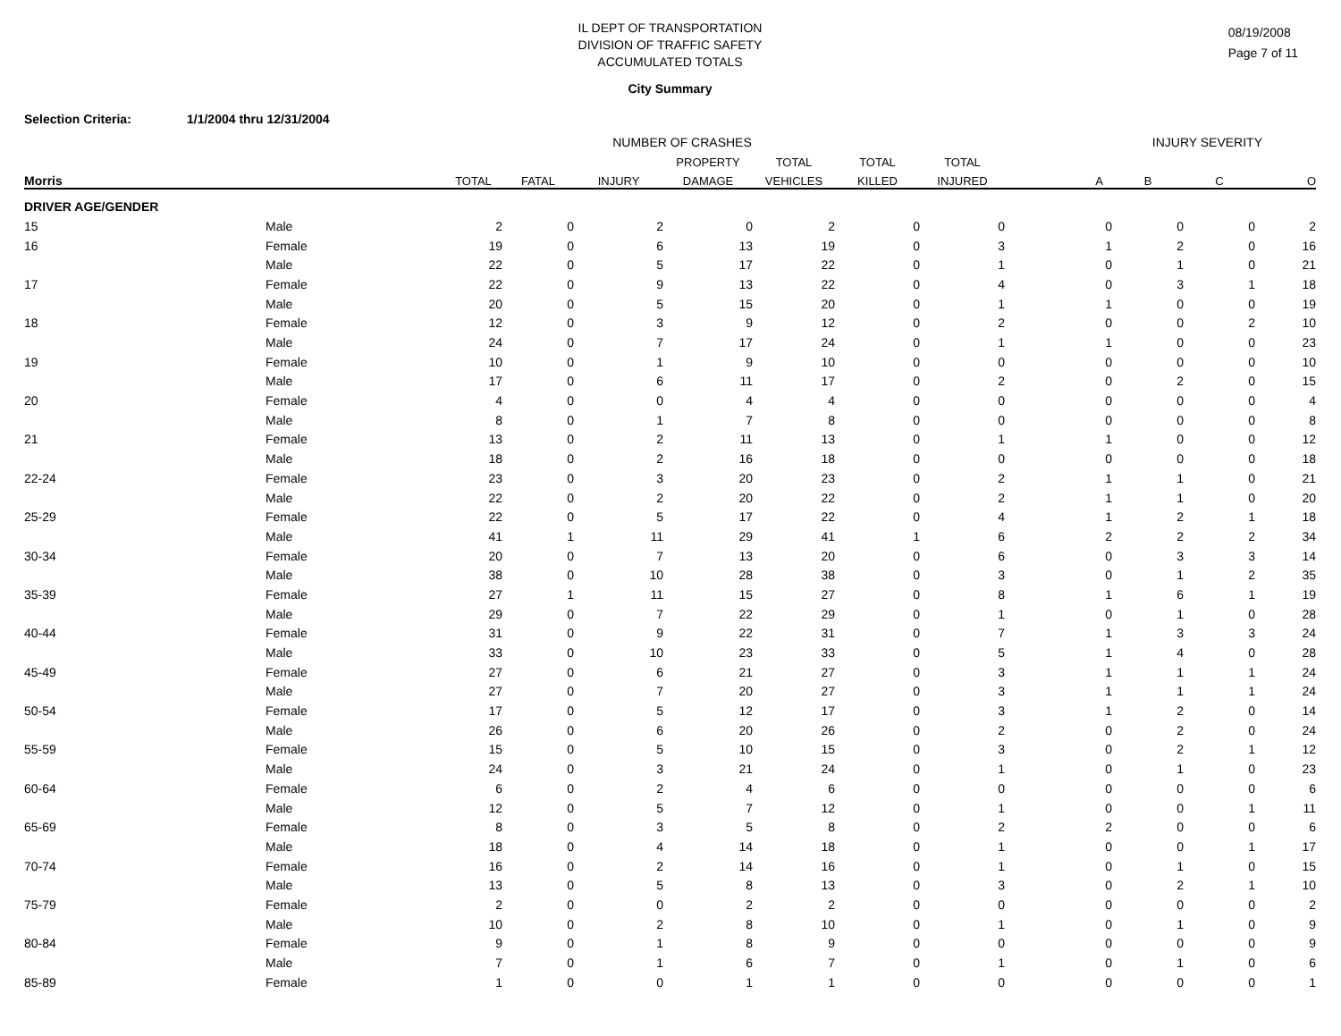08/19/2008
Page 7 of 11
IL DEPT OF TRANSPORTATION
DIVISION OF TRAFFIC SAFETY
ACCUMULATED TOTALS
City Summary
Selection Criteria: 1/1/2004 thru 12/31/2004
| | | NUMBER OF CRASHES | | | | | | | INJURY SEVERITY | | | |
| --- | --- | --- | --- | --- | --- | --- | --- | --- | --- | --- | --- | --- |
| | | | | | PROPERTY | TOTAL | TOTAL | TOTAL | | | | |
| Morris | | TOTAL | FATAL | INJURY | DAMAGE | VEHICLES | KILLED | INJURED | A | B | C | O |
| DRIVER AGE/GENDER | | | | | | | | | | | | |
| 15 | Male | 2 | 0 | 2 | 0 | 2 | 0 | 0 | 0 | 0 | 0 | 2 |
| 16 | Female | 19 | 0 | 6 | 13 | 19 | 0 | 3 | 1 | 2 | 0 | 16 |
| | Male | 22 | 0 | 5 | 17 | 22 | 0 | 1 | 0 | 1 | 0 | 21 |
| 17 | Female | 22 | 0 | 9 | 13 | 22 | 0 | 4 | 0 | 3 | 1 | 18 |
| | Male | 20 | 0 | 5 | 15 | 20 | 0 | 1 | 1 | 0 | 0 | 19 |
| 18 | Female | 12 | 0 | 3 | 9 | 12 | 0 | 2 | 0 | 0 | 2 | 10 |
| | Male | 24 | 0 | 7 | 17 | 24 | 0 | 1 | 1 | 0 | 0 | 23 |
| 19 | Female | 10 | 0 | 1 | 9 | 10 | 0 | 0 | 0 | 0 | 0 | 10 |
| | Male | 17 | 0 | 6 | 11 | 17 | 0 | 2 | 0 | 2 | 0 | 15 |
| 20 | Female | 4 | 0 | 0 | 4 | 4 | 0 | 0 | 0 | 0 | 0 | 4 |
| | Male | 8 | 0 | 1 | 7 | 8 | 0 | 0 | 0 | 0 | 0 | 8 |
| 21 | Female | 13 | 0 | 2 | 11 | 13 | 0 | 1 | 1 | 0 | 0 | 12 |
| | Male | 18 | 0 | 2 | 16 | 18 | 0 | 0 | 0 | 0 | 0 | 18 |
| 22-24 | Female | 23 | 0 | 3 | 20 | 23 | 0 | 2 | 1 | 1 | 0 | 21 |
| | Male | 22 | 0 | 2 | 20 | 22 | 0 | 2 | 1 | 1 | 0 | 20 |
| 25-29 | Female | 22 | 0 | 5 | 17 | 22 | 0 | 4 | 1 | 2 | 1 | 18 |
| | Male | 41 | 1 | 11 | 29 | 41 | 1 | 6 | 2 | 2 | 2 | 34 |
| 30-34 | Female | 20 | 0 | 7 | 13 | 20 | 0 | 6 | 0 | 3 | 3 | 14 |
| | Male | 38 | 0 | 10 | 28 | 38 | 0 | 3 | 0 | 1 | 2 | 35 |
| 35-39 | Female | 27 | 1 | 11 | 15 | 27 | 0 | 8 | 1 | 6 | 1 | 19 |
| | Male | 29 | 0 | 7 | 22 | 29 | 0 | 1 | 0 | 1 | 0 | 28 |
| 40-44 | Female | 31 | 0 | 9 | 22 | 31 | 0 | 7 | 1 | 3 | 3 | 24 |
| | Male | 33 | 0 | 10 | 23 | 33 | 0 | 5 | 1 | 4 | 0 | 28 |
| 45-49 | Female | 27 | 0 | 6 | 21 | 27 | 0 | 3 | 1 | 1 | 1 | 24 |
| | Male | 27 | 0 | 7 | 20 | 27 | 0 | 3 | 1 | 1 | 1 | 24 |
| 50-54 | Female | 17 | 0 | 5 | 12 | 17 | 0 | 3 | 1 | 2 | 0 | 14 |
| | Male | 26 | 0 | 6 | 20 | 26 | 0 | 2 | 0 | 2 | 0 | 24 |
| 55-59 | Female | 15 | 0 | 5 | 10 | 15 | 0 | 3 | 0 | 2 | 1 | 12 |
| | Male | 24 | 0 | 3 | 21 | 24 | 0 | 1 | 0 | 1 | 0 | 23 |
| 60-64 | Female | 6 | 0 | 2 | 4 | 6 | 0 | 0 | 0 | 0 | 0 | 6 |
| | Male | 12 | 0 | 5 | 7 | 12 | 0 | 1 | 0 | 0 | 1 | 11 |
| 65-69 | Female | 8 | 0 | 3 | 5 | 8 | 0 | 2 | 2 | 0 | 0 | 6 |
| | Male | 18 | 0 | 4 | 14 | 18 | 0 | 1 | 0 | 0 | 1 | 17 |
| 70-74 | Female | 16 | 0 | 2 | 14 | 16 | 0 | 1 | 0 | 1 | 0 | 15 |
| | Male | 13 | 0 | 5 | 8 | 13 | 0 | 3 | 0 | 2 | 1 | 10 |
| 75-79 | Female | 2 | 0 | 0 | 2 | 2 | 0 | 0 | 0 | 0 | 0 | 2 |
| | Male | 10 | 0 | 2 | 8 | 10 | 0 | 1 | 0 | 1 | 0 | 9 |
| 80-84 | Female | 9 | 0 | 1 | 8 | 9 | 0 | 0 | 0 | 0 | 0 | 9 |
| | Male | 7 | 0 | 1 | 6 | 7 | 0 | 1 | 0 | 1 | 0 | 6 |
| 85-89 | Female | 1 | 0 | 0 | 1 | 1 | 0 | 0 | 0 | 0 | 0 | 1 |